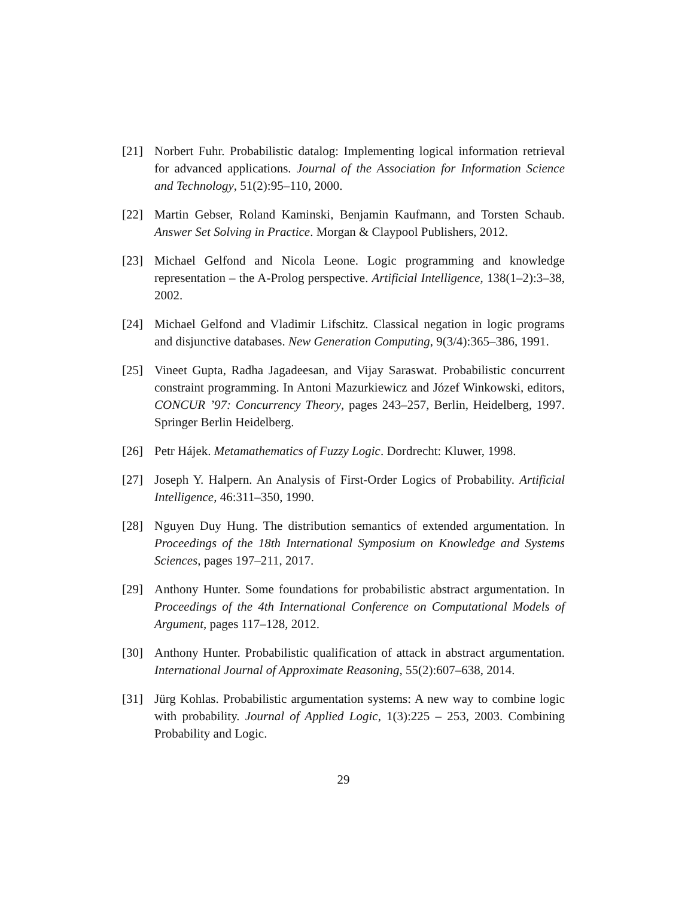[21] Norbert Fuhr. Probabilistic datalog: Implementing logical information retrieval for advanced applications. Journal of the Association for Information Science and Technology, 51(2):95–110, 2000.
[22] Martin Gebser, Roland Kaminski, Benjamin Kaufmann, and Torsten Schaub. Answer Set Solving in Practice. Morgan & Claypool Publishers, 2012.
[23] Michael Gelfond and Nicola Leone. Logic programming and knowledge representation – the A-Prolog perspective. Artificial Intelligence, 138(1–2):3–38, 2002.
[24] Michael Gelfond and Vladimir Lifschitz. Classical negation in logic programs and disjunctive databases. New Generation Computing, 9(3/4):365–386, 1991.
[25] Vineet Gupta, Radha Jagadeesan, and Vijay Saraswat. Probabilistic concurrent constraint programming. In Antoni Mazurkiewicz and Józef Winkowski, editors, CONCUR ’97: Concurrency Theory, pages 243–257, Berlin, Heidelberg, 1997. Springer Berlin Heidelberg.
[26] Petr Hájek. Metamathematics of Fuzzy Logic. Dordrecht: Kluwer, 1998.
[27] Joseph Y. Halpern. An Analysis of First-Order Logics of Probability. Artificial Intelligence, 46:311–350, 1990.
[28] Nguyen Duy Hung. The distribution semantics of extended argumentation. In Proceedings of the 18th International Symposium on Knowledge and Systems Sciences, pages 197–211, 2017.
[29] Anthony Hunter. Some foundations for probabilistic abstract argumentation. In Proceedings of the 4th International Conference on Computational Models of Argument, pages 117–128, 2012.
[30] Anthony Hunter. Probabilistic qualification of attack in abstract argumentation. International Journal of Approximate Reasoning, 55(2):607–638, 2014.
[31] Jürg Kohlas. Probabilistic argumentation systems: A new way to combine logic with probability. Journal of Applied Logic, 1(3):225 – 253, 2003. Combining Probability and Logic.
29